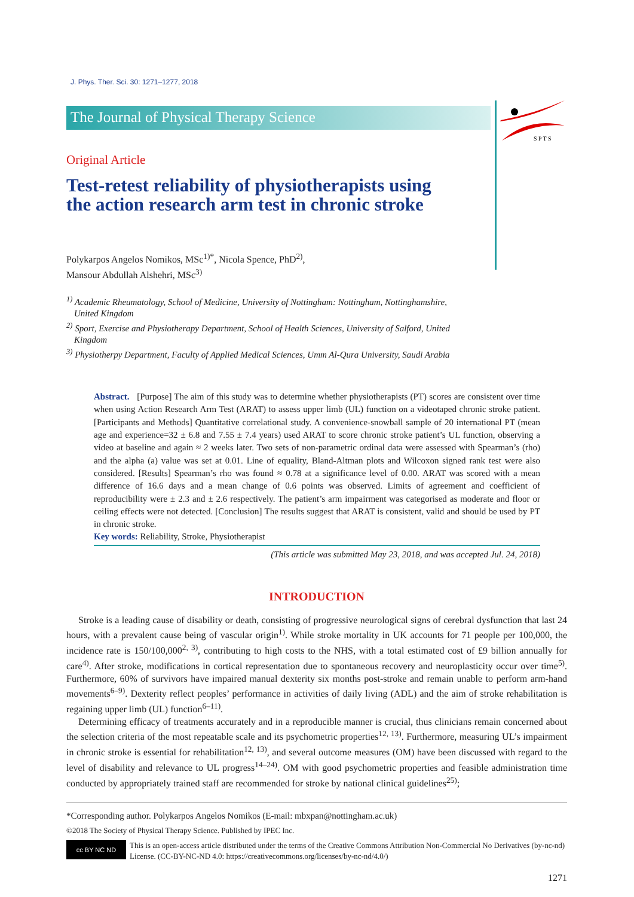J. Phys. Ther. Sci. 30: 1271–1277, 2018
The Journal of Physical Therapy Science
S P T S
Original Article
Test-retest reliability of physiotherapists using
the action research arm test in chronic stroke
Polykarpos Angelos Nomikos, MSc<sup>1)*</sup>, Nicola Spence, PhD<sup>2)</sup>,
Mansour Abdullah Alshehri, MSc<sup>3)</sup>
<sup>1)</sup> Academic Rheumatology, School of Medicine, University of Nottingham: Nottingham, Nottinghamshire, United Kingdom
<sup>2)</sup> Sport, Exercise and Physiotherapy Department, School of Health Sciences, University of Salford, United Kingdom
<sup>3)</sup> Physiotherpy Department, Faculty of Applied Medical Sciences, Umm Al-Qura University, Saudi Arabia
Abstract. [Purpose] The aim of this study was to determine whether physiotherapists (PT) scores are consistent over time when using Action Research Arm Test (ARAT) to assess upper limb (UL) function on a videotaped chronic stroke patient. [Participants and Methods] Quantitative correlational study. A convenience-snowball sample of 20 international PT (mean age and experience=32 ± 6.8 and 7.55 ± 7.4 years) used ARAT to score chronic stroke patient’s UL function, observing a video at baseline and again ≈ 2 weeks later. Two sets of non-parametric ordinal data were assessed with Spearman’s (rho) and the alpha (a) value was set at 0.01. Line of equality, Bland-Altman plots and Wilcoxon signed rank test were also considered. [Results] Spearman’s rho was found ≈ 0.78 at a significance level of 0.00. ARAT was scored with a mean difference of 16.6 days and a mean change of 0.6 points was observed. Limits of agreement and coefficient of reproducibility were ± 2.3 and ± 2.6 respectively. The patient’s arm impairment was categorised as moderate and floor or ceiling effects were not detected. [Conclusion] The results suggest that ARAT is consistent, valid and should be used by PT in chronic stroke.
Key words: Reliability, Stroke, Physiotherapist
(This article was submitted May 23, 2018, and was accepted Jul. 24, 2018)
INTRODUCTION
Stroke is a leading cause of disability or death, consisting of progressive neurological signs of cerebral dysfunction that last 24 hours, with a prevalent cause being of vascular origin<sup>1)</sup>. While stroke mortality in UK accounts for 71 people per 100,000, the incidence rate is 150/100,000<sup>2, 3)</sup>, contributing to high costs to the NHS, with a total estimated cost of £9 billion annually for care<sup>4)</sup>. After stroke, modifications in cortical representation due to spontaneous recovery and neuroplasticity occur over time<sup>5)</sup>. Furthermore, 60% of survivors have impaired manual dexterity six months post-stroke and remain unable to perform arm-hand movements<sup>6–9)</sup>. Dexterity reflect peoples’ performance in activities of daily living (ADL) and the aim of stroke rehabilitation is regaining upper limb (UL) function<sup>6–11)</sup>.
Determining efficacy of treatments accurately and in a reproducible manner is crucial, thus clinicians remain concerned about the selection criteria of the most repeatable scale and its psychometric properties<sup>12, 13)</sup>. Furthermore, measuring UL’s impairment in chronic stroke is essential for rehabilitation<sup>12, 13)</sup>, and several outcome measures (OM) have been discussed with regard to the level of disability and relevance to UL progress<sup>14–24)</sup>. OM with good psychometric properties and feasible administration time conducted by appropriately trained staff are recommended for stroke by national clinical guidelines<sup>25)</sup>;
*Corresponding author. Polykarpos Angelos Nomikos (E-mail: mbxpan@nottingham.ac.uk)
©2018 The Society of Physical Therapy Science. Published by IPEC Inc.
cc BY NC ND
This is an open-access article distributed under the terms of the Creative Commons Attribution Non-Commercial No Derivatives (by-nc-nd) License. (CC-BY-NC-ND 4.0: https://creativecommons.org/licenses/by-nc-nd/4.0/)
1271